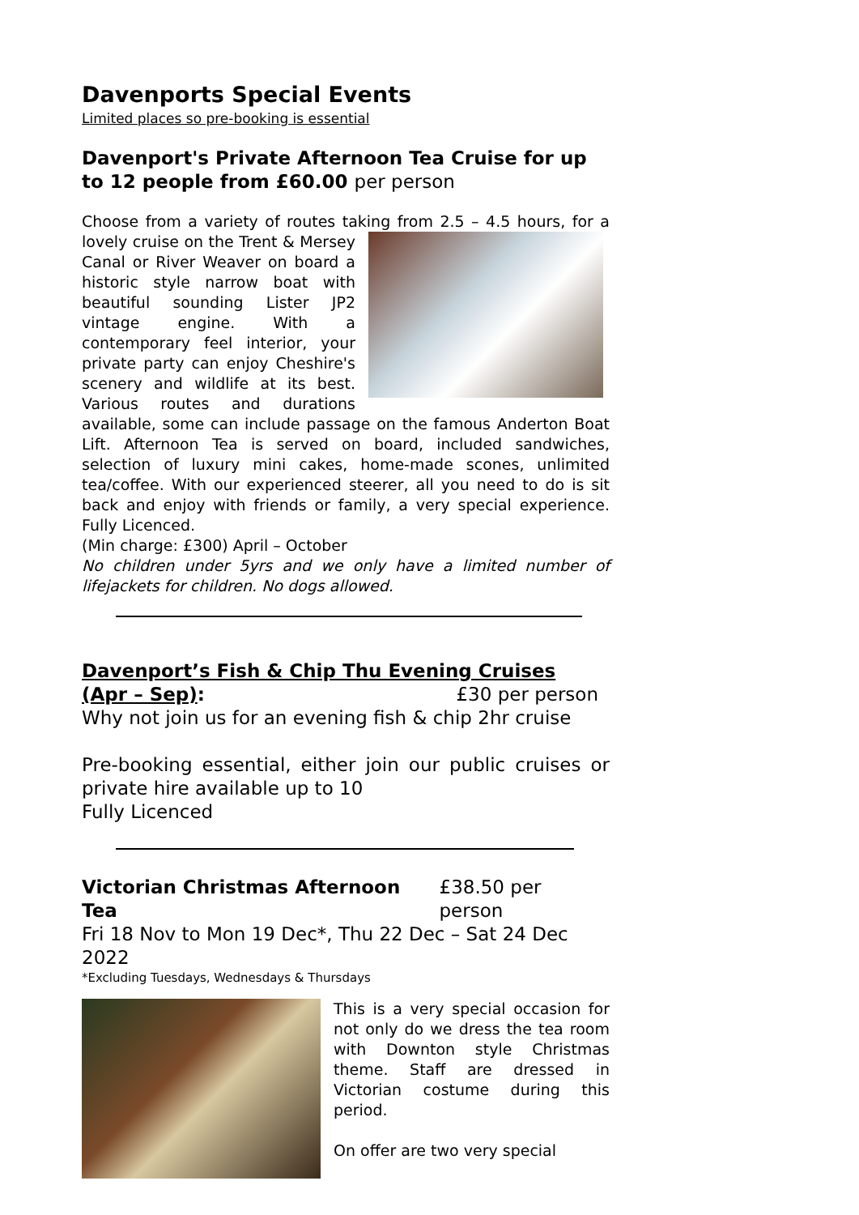Davenports Special Events
Limited places so pre-booking is essential
Davenport's Private Afternoon Tea Cruise for up to 12 people from £60.00 per person
Choose from a variety of routes taking from 2.5 – 4.5 hours, for a lovely cruise on the Trent & Mersey Canal or River Weaver on board a historic style narrow boat with beautiful sounding Lister JP2 vintage engine. With a contemporary feel interior, your private party can enjoy Cheshire's scenery and wildlife at its best. Various routes and durations available, some can include passage on the famous Anderton Boat Lift. Afternoon Tea is served on board, included sandwiches, selection of luxury mini cakes, home-made scones, unlimited tea/coffee. With our experienced steerer, all you need to do is sit back and enjoy with friends or family, a very special experience. Fully Licenced.
(Min charge: £300) April – October
No children under 5yrs and we only have a limited number of lifejackets for children. No dogs allowed.
Davenport’s Fish & Chip Thu Evening Cruises
(Apr – Sep): £30 per person
Why not join us for an evening fish & chip 2hr cruise
Pre-booking essential, either join our public cruises or private hire available up to 10
Fully Licenced
Victorian Christmas Afternoon Tea £38.50 per person
Fri 18 Nov to Mon 19 Dec*, Thu 22 Dec – Sat 24 Dec 2022
*Excluding Tuesdays, Wednesdays & Thursdays
This is a very special occasion for not only do we dress the tea room with Downton style Christmas theme. Staff are dressed in Victorian costume during this period.
On offer are two very special